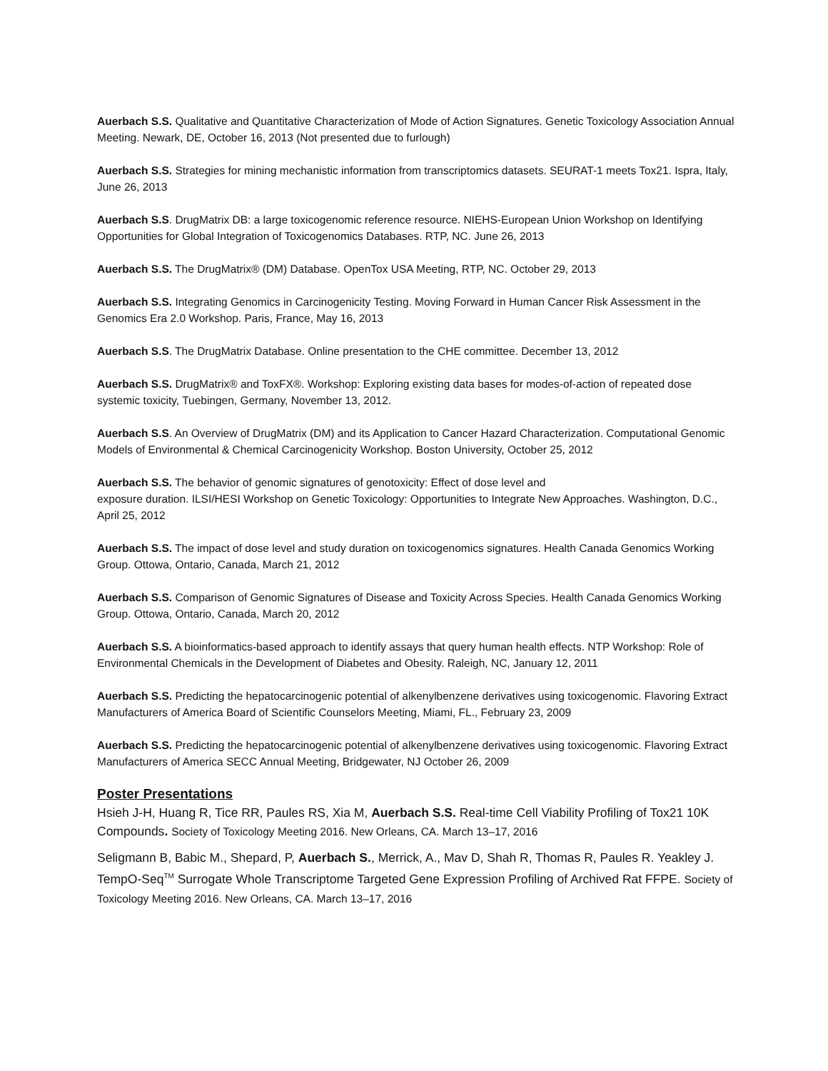Auerbach S.S. Qualitative and Quantitative Characterization of Mode of Action Signatures. Genetic Toxicology Association Annual Meeting. Newark, DE, October 16, 2013 (Not presented due to furlough)
Auerbach S.S. Strategies for mining mechanistic information from transcriptomics datasets. SEURAT-1 meets Tox21. Ispra, Italy, June 26, 2013
Auerbach S.S. DrugMatrix DB: a large toxicogenomic reference resource. NIEHS-European Union Workshop on Identifying Opportunities for Global Integration of Toxicogenomics Databases. RTP, NC. June 26, 2013
Auerbach S.S. The DrugMatrix® (DM) Database. OpenTox USA Meeting, RTP, NC. October 29, 2013
Auerbach S.S. Integrating Genomics in Carcinogenicity Testing. Moving Forward in Human Cancer Risk Assessment in the Genomics Era 2.0 Workshop. Paris, France, May 16, 2013
Auerbach S.S. The DrugMatrix Database. Online presentation to the CHE committee. December 13, 2012
Auerbach S.S. DrugMatrix® and ToxFX®. Workshop: Exploring existing data bases for modes-of-action of repeated dose systemic toxicity, Tuebingen, Germany, November 13, 2012.
Auerbach S.S. An Overview of DrugMatrix (DM) and its Application to Cancer Hazard Characterization. Computational Genomic Models of Environmental & Chemical Carcinogenicity Workshop. Boston University, October 25, 2012
Auerbach S.S. The behavior of genomic signatures of genotoxicity: Effect of dose level and
exposure duration. ILSI/HESI Workshop on Genetic Toxicology: Opportunities to Integrate New Approaches. Washington, D.C., April 25, 2012
Auerbach S.S. The impact of dose level and study duration on toxicogenomics signatures. Health Canada Genomics Working Group. Ottowa, Ontario, Canada, March 21, 2012
Auerbach S.S. Comparison of Genomic Signatures of Disease and Toxicity Across Species. Health Canada Genomics Working Group. Ottowa, Ontario, Canada, March 20, 2012
Auerbach S.S. A bioinformatics-based approach to identify assays that query human health effects. NTP Workshop: Role of Environmental Chemicals in the Development of Diabetes and Obesity. Raleigh, NC, January 12, 2011
Auerbach S.S. Predicting the hepatocarcinogenic potential of alkenylbenzene derivatives using toxicogenomic. Flavoring Extract Manufacturers of America Board of Scientific Counselors Meeting, Miami, FL., February 23, 2009
Auerbach S.S. Predicting the hepatocarcinogenic potential of alkenylbenzene derivatives using toxicogenomic. Flavoring Extract Manufacturers of America SECC Annual Meeting, Bridgewater, NJ October 26, 2009
Poster Presentations
Hsieh J-H, Huang R, Tice RR, Paules RS, Xia M, Auerbach S.S. Real-time Cell Viability Profiling of Tox21 10K Compounds. Society of Toxicology Meeting 2016. New Orleans, CA. March 13–17, 2016
Seligmann B, Babic M., Shepard, P, Auerbach S., Merrick, A., Mav D, Shah R, Thomas R, Paules R. Yeakley J. TempO-Seq<sup>TM</sup> Surrogate Whole Transcriptome Targeted Gene Expression Profiling of Archived Rat FFPE. Society of Toxicology Meeting 2016. New Orleans, CA. March 13–17, 2016